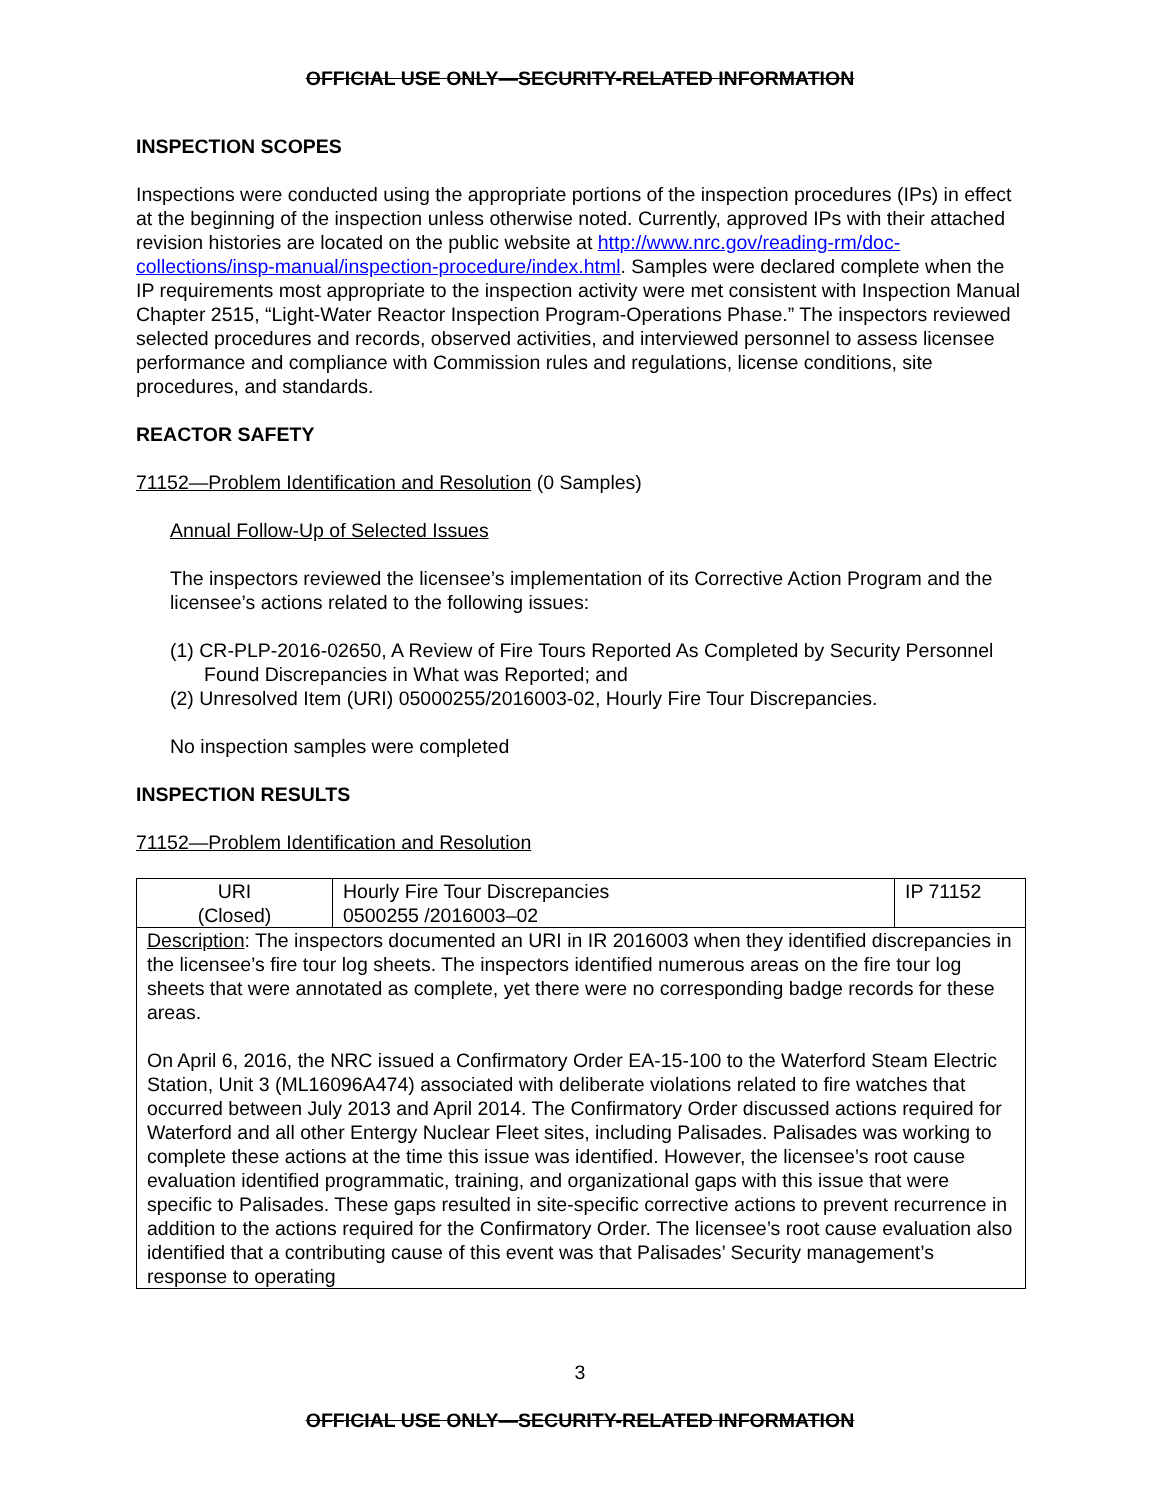OFFICIAL USE ONLY—SECURITY-RELATED INFORMATION
INSPECTION SCOPES
Inspections were conducted using the appropriate portions of the inspection procedures (IPs) in effect at the beginning of the inspection unless otherwise noted. Currently, approved IPs with their attached revision histories are located on the public website at http://www.nrc.gov/reading-rm/doc-collections/insp-manual/inspection-procedure/index.html. Samples were declared complete when the IP requirements most appropriate to the inspection activity were met consistent with Inspection Manual Chapter 2515, “Light-Water Reactor Inspection Program-Operations Phase.” The inspectors reviewed selected procedures and records, observed activities, and interviewed personnel to assess licensee performance and compliance with Commission rules and regulations, license conditions, site procedures, and standards.
REACTOR SAFETY
71152—Problem Identification and Resolution (0 Samples)
Annual Follow-Up of Selected Issues
The inspectors reviewed the licensee’s implementation of its Corrective Action Program and the licensee’s actions related to the following issues:
(1) CR-PLP-2016-02650, A Review of Fire Tours Reported As Completed by Security Personnel Found Discrepancies in What was Reported; and
(2) Unresolved Item (URI) 05000255/2016003-02, Hourly Fire Tour Discrepancies.
No inspection samples were completed
INSPECTION RESULTS
71152—Problem Identification and Resolution
| URI (Closed) | Hourly Fire Tour Discrepancies 0500255 /2016003–02 | IP 71152 |
| Description : The inspectors documented an URI in IR 2016003 when they identified discrepancies in the licensee’s fire tour log sheets. The inspectors identified numerous areas on the fire tour log sheets that were annotated as complete, yet there were no corresponding badge records for these areas. On April 6, 2016, the NRC issued a Confirmatory Order EA-15-100 to the Waterford Steam Electric Station, Unit 3 (ML16096A474) associated with deliberate violations related to fire watches that occurred between July 2013 and April 2014. The Confirmatory Order discussed actions required for Waterford and all other Entergy Nuclear Fleet sites, including Palisades. Palisades was working to complete these actions at the time this issue was identified. However, the licensee’s root cause evaluation identified programmatic, training, and organizational gaps with this issue that were specific to Palisades. These gaps resulted in site-specific corrective actions to prevent recurrence in addition to the actions required for the Confirmatory Order. The licensee’s root cause evaluation also identified that a contributing cause of this event was that Palisades’ Security management’s response to operating | | |
3
OFFICIAL USE ONLY—SECURITY-RELATED INFORMATION